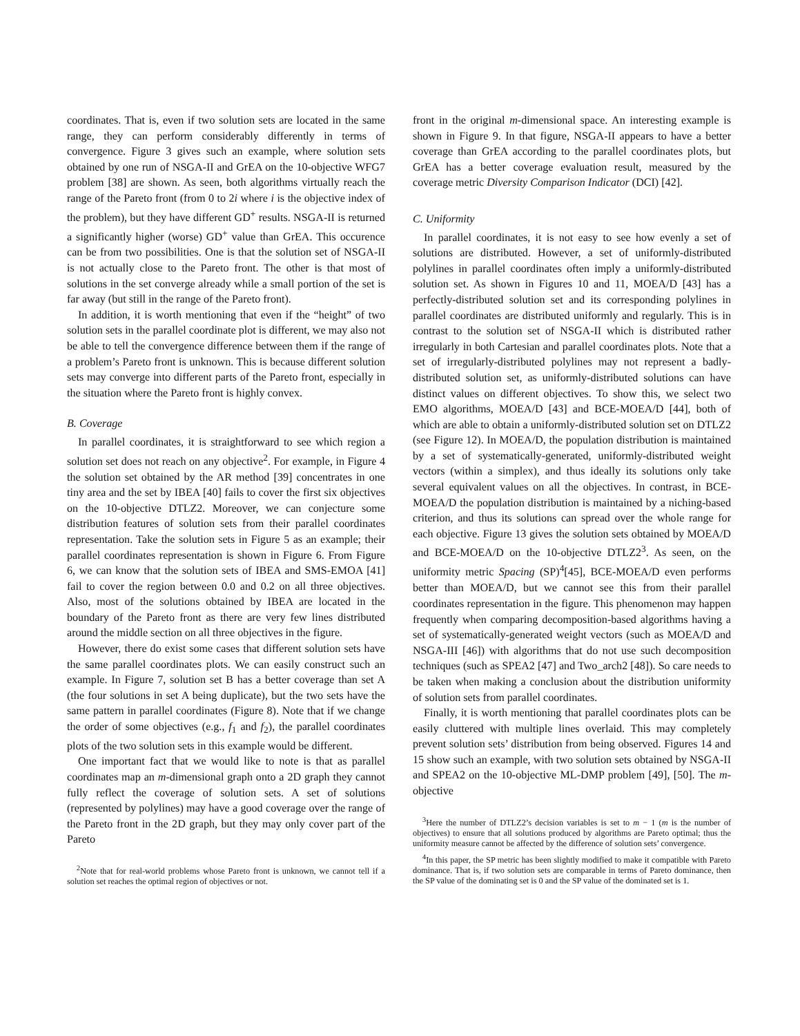coordinates. That is, even if two solution sets are located in the same range, they can perform considerably differently in terms of convergence. Figure 3 gives such an example, where solution sets obtained by one run of NSGA-II and GrEA on the 10-objective WFG7 problem [38] are shown. As seen, both algorithms virtually reach the range of the Pareto front (from 0 to 2i where i is the objective index of the problem), but they have different GD<sup>+</sup> results. NSGA-II is returned a significantly higher (worse) GD<sup>+</sup> value than GrEA. This occurence can be from two possibilities. One is that the solution set of NSGA-II is not actually close to the Pareto front. The other is that most of solutions in the set converge already while a small portion of the set is far away (but still in the range of the Pareto front).
In addition, it is worth mentioning that even if the “height” of two solution sets in the parallel coordinate plot is different, we may also not be able to tell the convergence difference between them if the range of a problem’s Pareto front is unknown. This is because different solution sets may converge into different parts of the Pareto front, especially in the situation where the Pareto front is highly convex.
B. Coverage
In parallel coordinates, it is straightforward to see which region a solution set does not reach on any objective<sup>2</sup>. For example, in Figure 4 the solution set obtained by the AR method [39] concentrates in one tiny area and the set by IBEA [40] fails to cover the first six objectives on the 10-objective DTLZ2. Moreover, we can conjecture some distribution features of solution sets from their parallel coordinates representation. Take the solution sets in Figure 5 as an example; their parallel coordinates representation is shown in Figure 6. From Figure 6, we can know that the solution sets of IBEA and SMS-EMOA [41] fail to cover the region between 0.0 and 0.2 on all three objectives. Also, most of the solutions obtained by IBEA are located in the boundary of the Pareto front as there are very few lines distributed around the middle section on all three objectives in the figure.
However, there do exist some cases that different solution sets have the same parallel coordinates plots. We can easily construct such an example. In Figure 7, solution set B has a better coverage than set A (the four solutions in set A being duplicate), but the two sets have the same pattern in parallel coordinates (Figure 8). Note that if we change the order of some objectives (e.g., f<sub>1</sub> and f<sub>2</sub>), the parallel coordinates plots of the two solution sets in this example would be different.
One important fact that we would like to note is that as parallel coordinates map an m-dimensional graph onto a 2D graph they cannot fully reflect the coverage of solution sets. A set of solutions (represented by polylines) may have a good coverage over the range of the Pareto front in the 2D graph, but they may only cover part of the Pareto
<sup>2</sup> Note that for real-world problems whose Pareto front is unknown, we cannot tell if a solution set reaches the optimal region of objectives or not.
front in the original m-dimensional space. An interesting example is shown in Figure 9. In that figure, NSGA-II appears to have a better coverage than GrEA according to the parallel coordinates plots, but GrEA has a better coverage evaluation result, measured by the coverage metric Diversity Comparison Indicator (DCI) [42].
C. Uniformity
In parallel coordinates, it is not easy to see how evenly a set of solutions are distributed. However, a set of uniformly-distributed polylines in parallel coordinates often imply a uniformly-distributed solution set. As shown in Figures 10 and 11, MOEA/D [43] has a perfectly-distributed solution set and its corresponding polylines in parallel coordinates are distributed uniformly and regularly. This is in contrast to the solution set of NSGA-II which is distributed rather irregularly in both Cartesian and parallel coordinates plots. Note that a set of irregularly-distributed polylines may not represent a badly-distributed solution set, as uniformly-distributed solutions can have distinct values on different objectives. To show this, we select two EMO algorithms, MOEA/D [43] and BCE-MOEA/D [44], both of which are able to obtain a uniformly-distributed solution set on DTLZ2 (see Figure 12). In MOEA/D, the population distribution is maintained by a set of systematically-generated, uniformly-distributed weight vectors (within a simplex), and thus ideally its solutions only take several equivalent values on all the objectives. In contrast, in BCE-MOEA/D the population distribution is maintained by a niching-based criterion, and thus its solutions can spread over the whole range for each objective. Figure 13 gives the solution sets obtained by MOEA/D and BCE-MOEA/D on the 10-objective DTLZ2<sup>3</sup>. As seen, on the uniformity metric Spacing (SP)<sup>4</sup>[45], BCE-MOEA/D even performs better than MOEA/D, but we cannot see this from their parallel coordinates representation in the figure. This phenomenon may happen frequently when comparing decomposition-based algorithms having a set of systematically-generated weight vectors (such as MOEA/D and NSGA-III [46]) with algorithms that do not use such decomposition techniques (such as SPEA2 [47] and Two_arch2 [48]). So care needs to be taken when making a conclusion about the distribution uniformity of solution sets from parallel coordinates.
Finally, it is worth mentioning that parallel coordinates plots can be easily cluttered with multiple lines overlaid. This may completely prevent solution sets’ distribution from being observed. Figures 14 and 15 show such an example, with two solution sets obtained by NSGA-II and SPEA2 on the 10-objective ML-DMP problem [49], [50]. The m-objective
<sup>3</sup> Here the number of DTLZ2’s decision variables is set to m − 1 (m is the number of objectives) to ensure that all solutions produced by algorithms are Pareto optimal; thus the uniformity measure cannot be affected by the difference of solution sets’ convergence.
<sup>4</sup> In this paper, the SP metric has been slightly modified to make it compatible with Pareto dominance. That is, if two solution sets are comparable in terms of Pareto dominance, then the SP value of the dominating set is 0 and the SP value of the dominated set is 1.